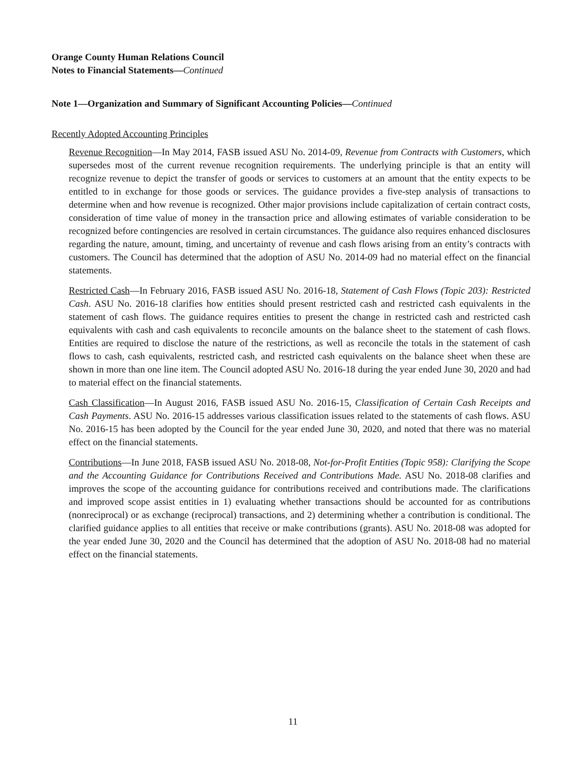Orange County Human Relations Council
Notes to Financial Statements—Continued
Note 1—Organization and Summary of Significant Accounting Policies—Continued
Recently Adopted Accounting Principles
Revenue Recognition—In May 2014, FASB issued ASU No. 2014-09, Revenue from Contracts with Customers, which supersedes most of the current revenue recognition requirements. The underlying principle is that an entity will recognize revenue to depict the transfer of goods or services to customers at an amount that the entity expects to be entitled to in exchange for those goods or services. The guidance provides a five-step analysis of transactions to determine when and how revenue is recognized. Other major provisions include capitalization of certain contract costs, consideration of time value of money in the transaction price and allowing estimates of variable consideration to be recognized before contingencies are resolved in certain circumstances. The guidance also requires enhanced disclosures regarding the nature, amount, timing, and uncertainty of revenue and cash flows arising from an entity’s contracts with customers. The Council has determined that the adoption of ASU No. 2014-09 had no material effect on the financial statements.
Restricted Cash—In February 2016, FASB issued ASU No. 2016-18, Statement of Cash Flows (Topic 203): Restricted Cash. ASU No. 2016-18 clarifies how entities should present restricted cash and restricted cash equivalents in the statement of cash flows. The guidance requires entities to present the change in restricted cash and restricted cash equivalents with cash and cash equivalents to reconcile amounts on the balance sheet to the statement of cash flows. Entities are required to disclose the nature of the restrictions, as well as reconcile the totals in the statement of cash flows to cash, cash equivalents, restricted cash, and restricted cash equivalents on the balance sheet when these are shown in more than one line item. The Council adopted ASU No. 2016-18 during the year ended June 30, 2020 and had to material effect on the financial statements.
Cash Classification—In August 2016, FASB issued ASU No. 2016-15, Classification of Certain Cash Receipts and Cash Payments. ASU No. 2016-15 addresses various classification issues related to the statements of cash flows. ASU No. 2016-15 has been adopted by the Council for the year ended June 30, 2020, and noted that there was no material effect on the financial statements.
Contributions—In June 2018, FASB issued ASU No. 2018-08, Not-for-Profit Entities (Topic 958): Clarifying the Scope and the Accounting Guidance for Contributions Received and Contributions Made. ASU No. 2018-08 clarifies and improves the scope of the accounting guidance for contributions received and contributions made. The clarifications and improved scope assist entities in 1) evaluating whether transactions should be accounted for as contributions (nonreciprocal) or as exchange (reciprocal) transactions, and 2) determining whether a contribution is conditional. The clarified guidance applies to all entities that receive or make contributions (grants). ASU No. 2018-08 was adopted for the year ended June 30, 2020 and the Council has determined that the adoption of ASU No. 2018-08 had no material effect on the financial statements.
11